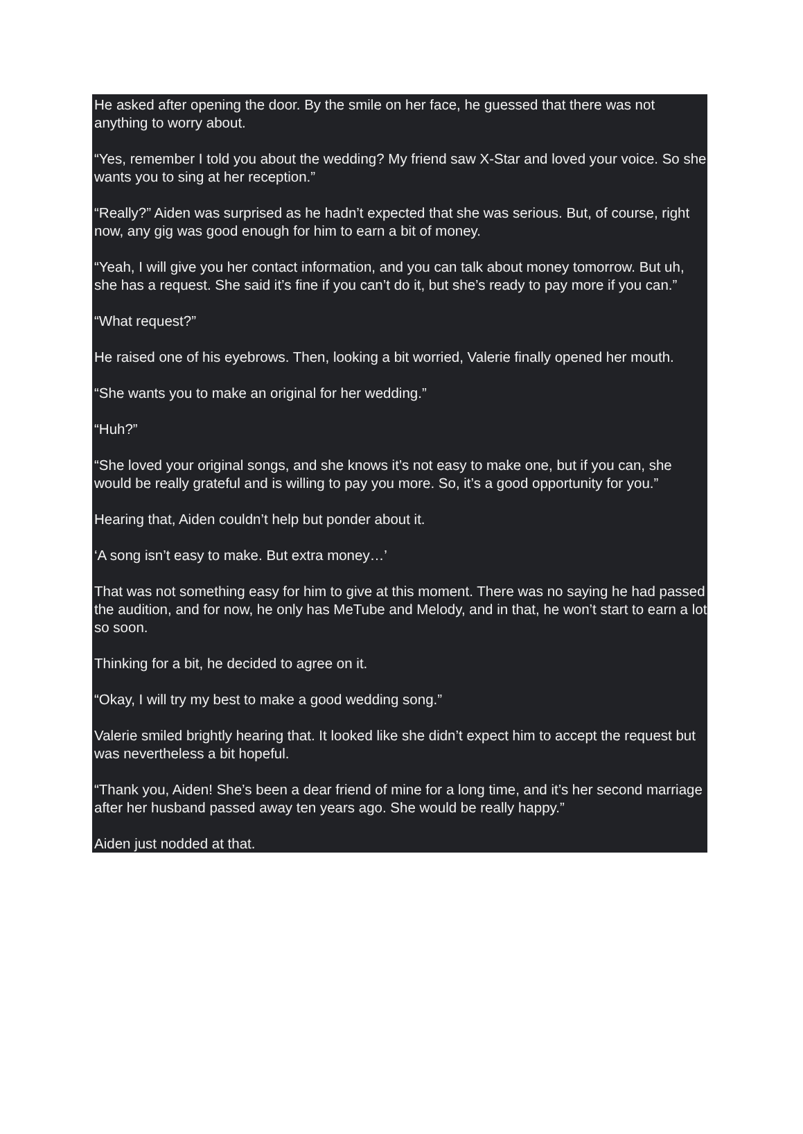He asked after opening the door. By the smile on her face, he guessed that there was not anything to worry about.
“Yes, remember I told you about the wedding? My friend saw X-Star and loved your voice. So she wants you to sing at her reception.”
“Really?” Aiden was surprised as he hadn’t expected that she was serious. But, of course, right now, any gig was good enough for him to earn a bit of money.
“Yeah, I will give you her contact information, and you can talk about money tomorrow. But uh, she has a request. She said it’s fine if you can’t do it, but she’s ready to pay more if you can.”
“What request?”
He raised one of his eyebrows. Then, looking a bit worried, Valerie finally opened her mouth.
“She wants you to make an original for her wedding.”
“Huh?”
“She loved your original songs, and she knows it’s not easy to make one, but if you can, she would be really grateful and is willing to pay you more. So, it’s a good opportunity for you.”
Hearing that, Aiden couldn’t help but ponder about it.
‘A song isn’t easy to make. But extra money…’
That was not something easy for him to give at this moment. There was no saying he had passed the audition, and for now, he only has MeTube and Melody, and in that, he won’t start to earn a lot so soon.
Thinking for a bit, he decided to agree on it.
“Okay, I will try my best to make a good wedding song.”
Valerie smiled brightly hearing that. It looked like she didn’t expect him to accept the request but was nevertheless a bit hopeful.
“Thank you, Aiden! She’s been a dear friend of mine for a long time, and it’s her second marriage after her husband passed away ten years ago. She would be really happy.”
Aiden just nodded at that.